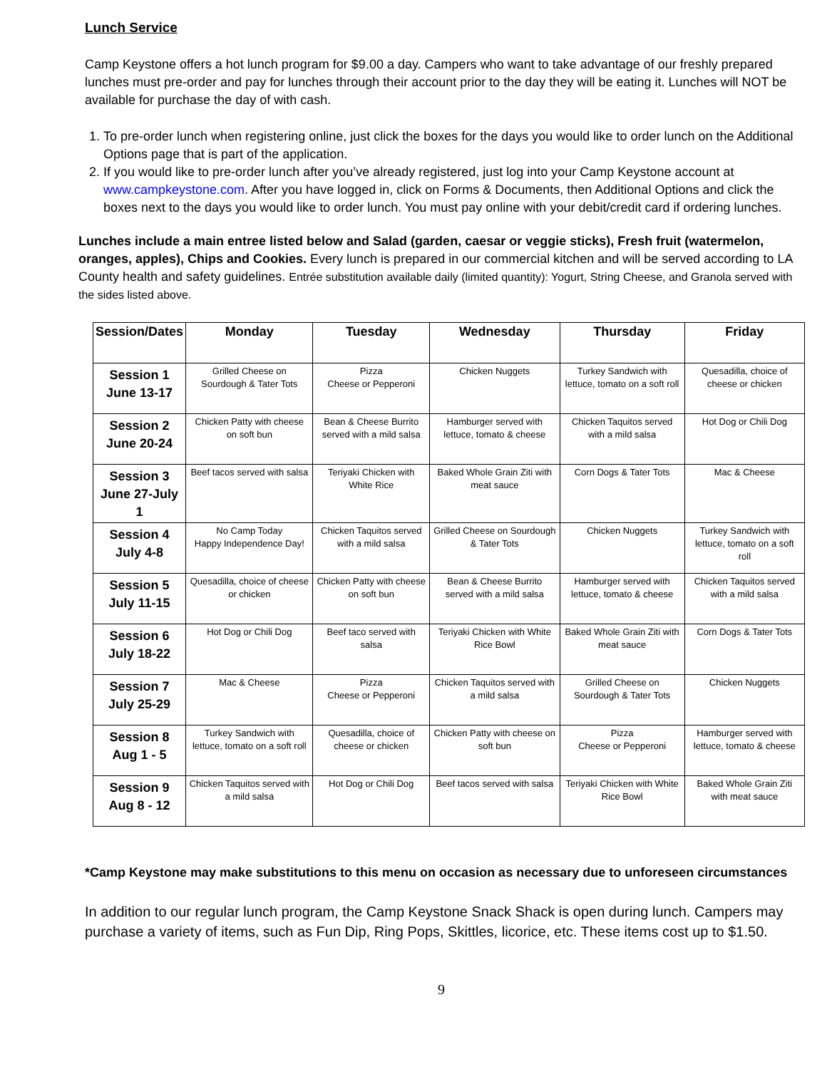Lunch Service
Camp Keystone offers a hot lunch program for $9.00 a day. Campers who want to take advantage of our freshly prepared lunches must pre-order and pay for lunches through their account prior to the day they will be eating it. Lunches will NOT be available for purchase the day of with cash.
1. To pre-order lunch when registering online, just click the boxes for the days you would like to order lunch on the Additional Options page that is part of the application.
2. If you would like to pre-order lunch after you’ve already registered, just log into your Camp Keystone account at www.campkeystone.com. After you have logged in, click on Forms & Documents, then Additional Options and click the boxes next to the days you would like to order lunch. You must pay online with your debit/credit card if ordering lunches.
Lunches include a main entree listed below and Salad (garden, caesar or veggie sticks), Fresh fruit (watermelon, oranges, apples), Chips and Cookies. Every lunch is prepared in our commercial kitchen and will be served according to LA County health and safety guidelines. Entrée substitution available daily (limited quantity): Yogurt, String Cheese, and Granola served with the sides listed above.
| Session/Dates | Monday | Tuesday | Wednesday | Thursday | Friday |
| --- | --- | --- | --- | --- | --- |
| Session 1 June 13-17 | Grilled Cheese on Sourdough & Tater Tots | Pizza Cheese or Pepperoni | Chicken Nuggets | Turkey Sandwich with lettuce, tomato on a soft roll | Quesadilla, choice of cheese or chicken |
| Session 2 June 20-24 | Chicken Patty with cheese on soft bun | Bean & Cheese Burrito served with a mild salsa | Hamburger served with lettuce, tomato & cheese | Chicken Taquitos served with a mild salsa | Hot Dog or Chili Dog |
| Session 3 June 27-July 1 | Beef tacos served with salsa | Teriyaki Chicken with White Rice | Baked Whole Grain Ziti with meat sauce | Corn Dogs & Tater Tots | Mac & Cheese |
| Session 4 July 4-8 | No Camp Today Happy Independence Day! | Chicken Taquitos served with a mild salsa | Grilled Cheese on Sourdough & Tater Tots | Chicken Nuggets | Turkey Sandwich with lettuce, tomato on a soft roll |
| Session 5 July 11-15 | Quesadilla, choice of cheese or chicken | Chicken Patty with cheese on soft bun | Bean & Cheese Burrito served with a mild salsa | Hamburger served with lettuce, tomato & cheese | Chicken Taquitos served with a mild salsa |
| Session 6 July 18-22 | Hot Dog or Chili Dog | Beef taco served with salsa | Teriyaki Chicken with White Rice Bowl | Baked Whole Grain Ziti with meat sauce | Corn Dogs & Tater Tots |
| Session 7 July 25-29 | Mac & Cheese | Pizza Cheese or Pepperoni | Chicken Taquitos served with a mild salsa | Grilled Cheese on Sourdough & Tater Tots | Chicken Nuggets |
| Session 8 Aug 1 - 5 | Turkey Sandwich with lettuce, tomato on a soft roll | Quesadilla, choice of cheese or chicken | Chicken Patty with cheese on soft bun | Pizza Cheese or Pepperoni | Hamburger served with lettuce, tomato & cheese |
| Session 9 Aug 8 - 12 | Chicken Taquitos served with a mild salsa | Hot Dog or Chili Dog | Beef tacos served with salsa | Teriyaki Chicken with White Rice Bowl | Baked Whole Grain Ziti with meat sauce |
*Camp Keystone may make substitutions to this menu on occasion as necessary due to unforeseen circumstances
In addition to our regular lunch program, the Camp Keystone Snack Shack is open during lunch. Campers may purchase a variety of items, such as Fun Dip, Ring Pops, Skittles, licorice, etc. These items cost up to $1.50.
9